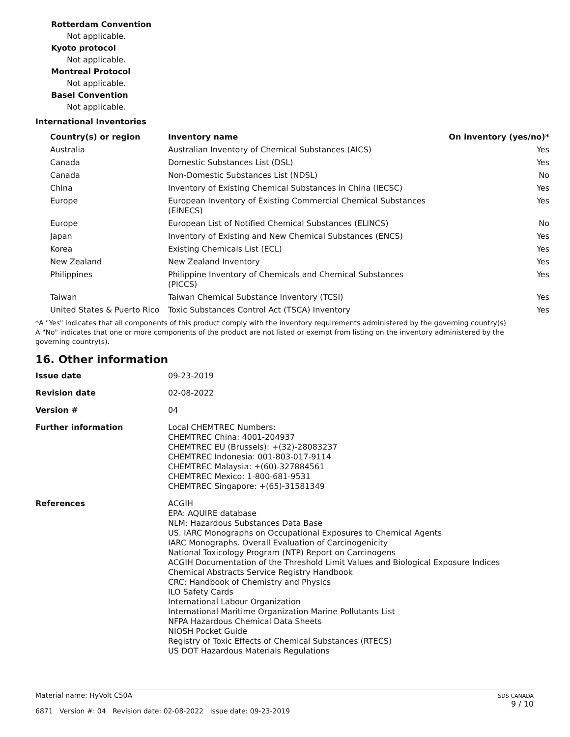Rotterdam Convention
Not applicable.
Kyoto protocol
Not applicable.
Montreal Protocol
Not applicable.
Basel Convention
Not applicable.
International Inventories
| Country(s) or region | Inventory name | On inventory (yes/no)* |
| --- | --- | --- |
| Australia | Australian Inventory of Chemical Substances (AICS) | Yes |
| Canada | Domestic Substances List (DSL) | Yes |
| Canada | Non-Domestic Substances List (NDSL) | No |
| China | Inventory of Existing Chemical Substances in China (IECSC) | Yes |
| Europe | European Inventory of Existing Commercial Chemical Substances (EINECS) | Yes |
| Europe | European List of Notified Chemical Substances (ELINCS) | No |
| Japan | Inventory of Existing and New Chemical Substances (ENCS) | Yes |
| Korea | Existing Chemicals List (ECL) | Yes |
| New Zealand | New Zealand Inventory | Yes |
| Philippines | Philippine Inventory of Chemicals and Chemical Substances (PICCS) | Yes |
| Taiwan | Taiwan Chemical Substance Inventory (TCSI) | Yes |
| United States & Puerto Rico | Toxic Substances Control Act (TSCA) Inventory | Yes |
*A "Yes" indicates that all components of this product comply with the inventory requirements administered by the governing country(s)
A "No" indicates that one or more components of the product are not listed or exempt from listing on the inventory administered by the governing country(s).
16. Other information
| Issue date | 09-23-2019 |
| Revision date | 02-08-2022 |
| Version # | 04 |
| Further information | Local CHEMTREC Numbers: CHEMTREC China: 4001-204937 CHEMTREC EU (Brussels): +(32)-28083237 CHEMTREC Indonesia: 001-803-017-9114 CHEMTREC Malaysia: +(60)-327884561 CHEMTREC Mexico: 1-800-681-9531 CHEMTREC Singapore: +(65)-31581349 |
| References | ACGIH EPA: AQUIRE database NLM: Hazardous Substances Data Base US. IARC Monographs on Occupational Exposures to Chemical Agents IARC Monographs. Overall Evaluation of Carcinogenicity National Toxicology Program (NTP) Report on Carcinogens ACGIH Documentation of the Threshold Limit Values and Biological Exposure Indices Chemical Abstracts Service Registry Handbook CRC: Handbook of Chemistry and Physics ILO Safety Cards International Labour Organization International Maritime Organization Marine Pollutants List NFPA Hazardous Chemical Data Sheets NIOSH Pocket Guide Registry of Toxic Effects of Chemical Substances (RTECS) US DOT Hazardous Materials Regulations |
Material name: HyVolt C50A
6871 Version #: 04 Revision date: 02-08-2022 Issue date: 09-23-2019
SDS CANADA
9 / 10